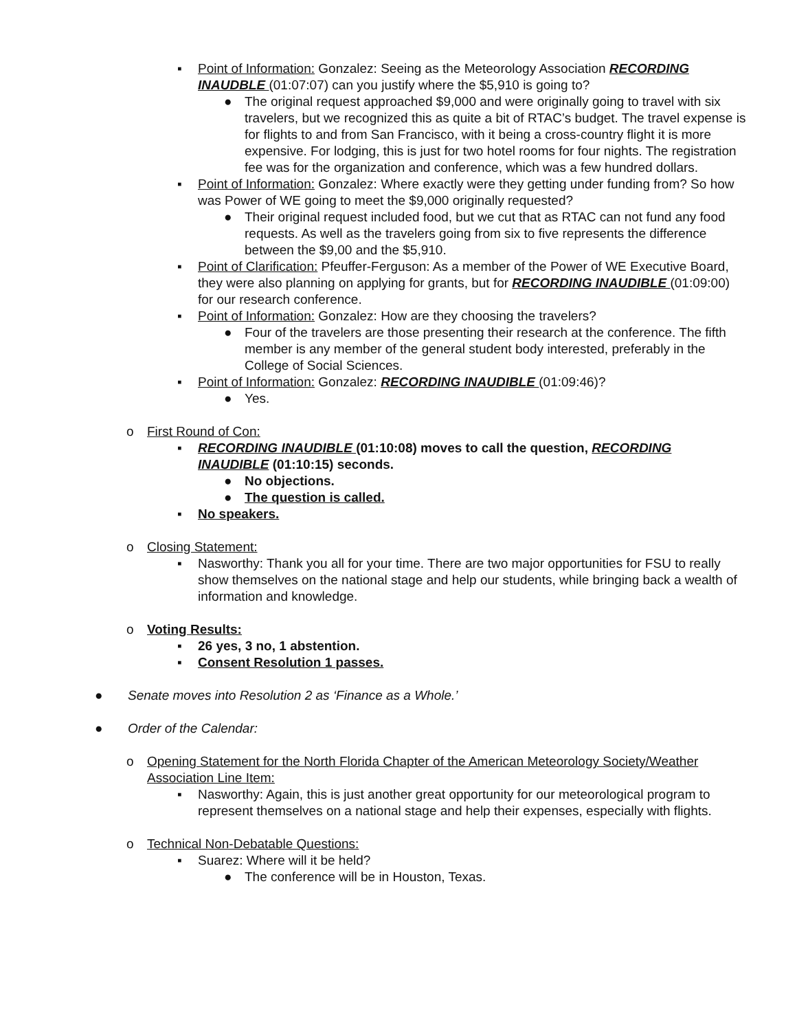▪ Point of Information: Gonzalez: Seeing as the Meteorology Association RECORDING INAUDBLE (01:07:07) can you justify where the $5,910 is going to?
● The original request approached $9,000 and were originally going to travel with six travelers, but we recognized this as quite a bit of RTAC’s budget. The travel expense is for flights to and from San Francisco, with it being a cross-country flight it is more expensive. For lodging, this is just for two hotel rooms for four nights. The registration fee was for the organization and conference, which was a few hundred dollars.
▪ Point of Information: Gonzalez: Where exactly were they getting under funding from? So how was Power of WE going to meet the $9,000 originally requested?
● Their original request included food, but we cut that as RTAC can not fund any food requests. As well as the travelers going from six to five represents the difference between the $9,00 and the $5,910.
▪ Point of Clarification: Pfeuffer-Ferguson: As a member of the Power of WE Executive Board, they were also planning on applying for grants, but for RECORDING INAUDIBLE (01:09:00) for our research conference.
▪ Point of Information: Gonzalez: How are they choosing the travelers?
● Four of the travelers are those presenting their research at the conference. The fifth member is any member of the general student body interested, preferably in the College of Social Sciences.
▪ Point of Information: Gonzalez: RECORDING INAUDIBLE (01:09:46)?
● Yes.
o First Round of Con:
▪ RECORDING INAUDIBLE (01:10:08) moves to call the question, RECORDING INAUDIBLE (01:10:15) seconds.
● No objections.
● The question is called.
▪ No speakers.
o Closing Statement:
▪ Nasworthy: Thank you all for your time. There are two major opportunities for FSU to really show themselves on the national stage and help our students, while bringing back a wealth of information and knowledge.
o Voting Results:
▪ 26 yes, 3 no, 1 abstention.
▪ Consent Resolution 1 passes.
● Senate moves into Resolution 2 as ‘Finance as a Whole.’
● Order of the Calendar:
o Opening Statement for the North Florida Chapter of the American Meteorology Society/Weather Association Line Item:
▪ Nasworthy: Again, this is just another great opportunity for our meteorological program to represent themselves on a national stage and help their expenses, especially with flights.
o Technical Non-Debatable Questions:
▪ Suarez: Where will it be held?
● The conference will be in Houston, Texas.